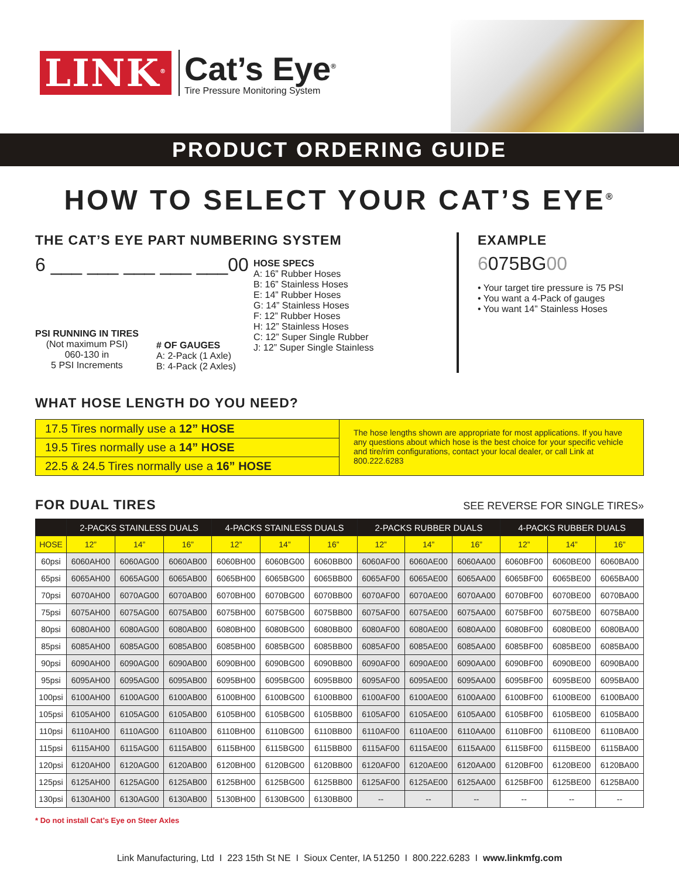LINK<sup>®</sup>
Cat’s Eye<sup>®</sup>
Tire Pressure Monitoring System
PRODUCT ORDERING GUIDE
HOW TO SELECT YOUR CAT’S EYE<sup>®</sup>
THE CAT’S EYE PART NUMBERING SYSTEM
6 ___ ___ ___ ___ ___00
PSI RUNNING IN TIRES
(Not maximum PSI)
060-130 in
5 PSI Increments
# OF GAUGES
A: 2-Pack (1 Axle)
B: 4-Pack (2 Axles)
HOSE SPECS
A: 16” Rubber Hoses
B: 16” Stainless Hoses
E: 14” Rubber Hoses
G: 14” Stainless Hoses
F: 12” Rubber Hoses
H: 12” Stainless Hoses
C: 12” Super Single Rubber
J: 12” Super Single Stainless
EXAMPLE
6075BG00
• Your target tire pressure is 75 PSI
• You want a 4-Pack of gauges
• You want 14” Stainless Hoses
WHAT HOSE LENGTH DO YOU NEED?
17.5 Tires normally use a 12” HOSE
19.5 Tires normally use a 14” HOSE
22.5 & 24.5 Tires normally use a 16” HOSE
The hose lengths shown are appropriate for most applications. If you have any questions about which hose is the best choice for your specific vehicle and tire/rim configurations, contact your local dealer, or call Link at 800.222.6283
FOR DUAL TIRES
SEE REVERSE FOR SINGLE TIRES»
| | 2-PACKS STAINLESS DUALS | | | 4-PACKS STAINLESS DUALS | | | 2-PACKS RUBBER DUALS | | | 4-PACKS RUBBER DUALS | | |
| --- | --- | --- | --- | --- | --- | --- | --- | --- | --- | --- | --- | --- |
| HOSE | 12” | 14” | 16” | 12” | 14” | 16” | 12” | 14” | 16” | 12” | 14” | 16” |
| 60psi | 6060AH00 | 6060AG00 | 6060AB00 | 6060BH00 | 6060BG00 | 6060BB00 | 6060AF00 | 6060AE00 | 6060AA00 | 6060BF00 | 6060BE00 | 6060BA00 |
| 65psi | 6065AH00 | 6065AG00 | 6065AB00 | 6065BH00 | 6065BG00 | 6065BB00 | 6065AF00 | 6065AE00 | 6065AA00 | 6065BF00 | 6065BE00 | 6065BA00 |
| 70psi | 6070AH00 | 6070AG00 | 6070AB00 | 6070BH00 | 6070BG00 | 6070BB00 | 6070AF00 | 6070AE00 | 6070AA00 | 6070BF00 | 6070BE00 | 6070BA00 |
| 75psi | 6075AH00 | 6075AG00 | 6075AB00 | 6075BH00 | 6075BG00 | 6075BB00 | 6075AF00 | 6075AE00 | 6075AA00 | 6075BF00 | 6075BE00 | 6075BA00 |
| 80psi | 6080AH00 | 6080AG00 | 6080AB00 | 6080BH00 | 6080BG00 | 6080BB00 | 6080AF00 | 6080AE00 | 6080AA00 | 6080BF00 | 6080BE00 | 6080BA00 |
| 85psi | 6085AH00 | 6085AG00 | 6085AB00 | 6085BH00 | 6085BG00 | 6085BB00 | 6085AF00 | 6085AE00 | 6085AA00 | 6085BF00 | 6085BE00 | 6085BA00 |
| 90psi | 6090AH00 | 6090AG00 | 6090AB00 | 6090BH00 | 6090BG00 | 6090BB00 | 6090AF00 | 6090AE00 | 6090AA00 | 6090BF00 | 6090BE00 | 6090BA00 |
| 95psi | 6095AH00 | 6095AG00 | 6095AB00 | 6095BH00 | 6095BG00 | 6095BB00 | 6095AF00 | 6095AE00 | 6095AA00 | 6095BF00 | 6095BE00 | 6095BA00 |
| 100psi | 6100AH00 | 6100AG00 | 6100AB00 | 6100BH00 | 6100BG00 | 6100BB00 | 6100AF00 | 6100AE00 | 6100AA00 | 6100BF00 | 6100BE00 | 6100BA00 |
| 105psi | 6105AH00 | 6105AG00 | 6105AB00 | 6105BH00 | 6105BG00 | 6105BB00 | 6105AF00 | 6105AE00 | 6105AA00 | 6105BF00 | 6105BE00 | 6105BA00 |
| 110psi | 6110AH00 | 6110AG00 | 6110AB00 | 6110BH00 | 6110BG00 | 6110BB00 | 6110AF00 | 6110AE00 | 6110AA00 | 6110BF00 | 6110BE00 | 6110BA00 |
| 115psi | 6115AH00 | 6115AG00 | 6115AB00 | 6115BH00 | 6115BG00 | 6115BB00 | 6115AF00 | 6115AE00 | 6115AA00 | 6115BF00 | 6115BE00 | 6115BA00 |
| 120psi | 6120AH00 | 6120AG00 | 6120AB00 | 6120BH00 | 6120BG00 | 6120BB00 | 6120AF00 | 6120AE00 | 6120AA00 | 6120BF00 | 6120BE00 | 6120BA00 |
| 125psi | 6125AH00 | 6125AG00 | 6125AB00 | 6125BH00 | 6125BG00 | 6125BB00 | 6125AF00 | 6125AE00 | 6125AA00 | 6125BF00 | 6125BE00 | 6125BA00 |
| 130psi | 6130AH00 | 6130AG00 | 6130AB00 | 5130BH00 | 6130BG00 | 6130BB00 | -- | -- | -- | -- | -- | -- |
* Do not install Cat’s Eye on Steer Axles
Link Manufacturing, Ltd I 223 15th St NE I Sioux Center, IA 51250 I 800.222.6283 I www.linkmfg.com